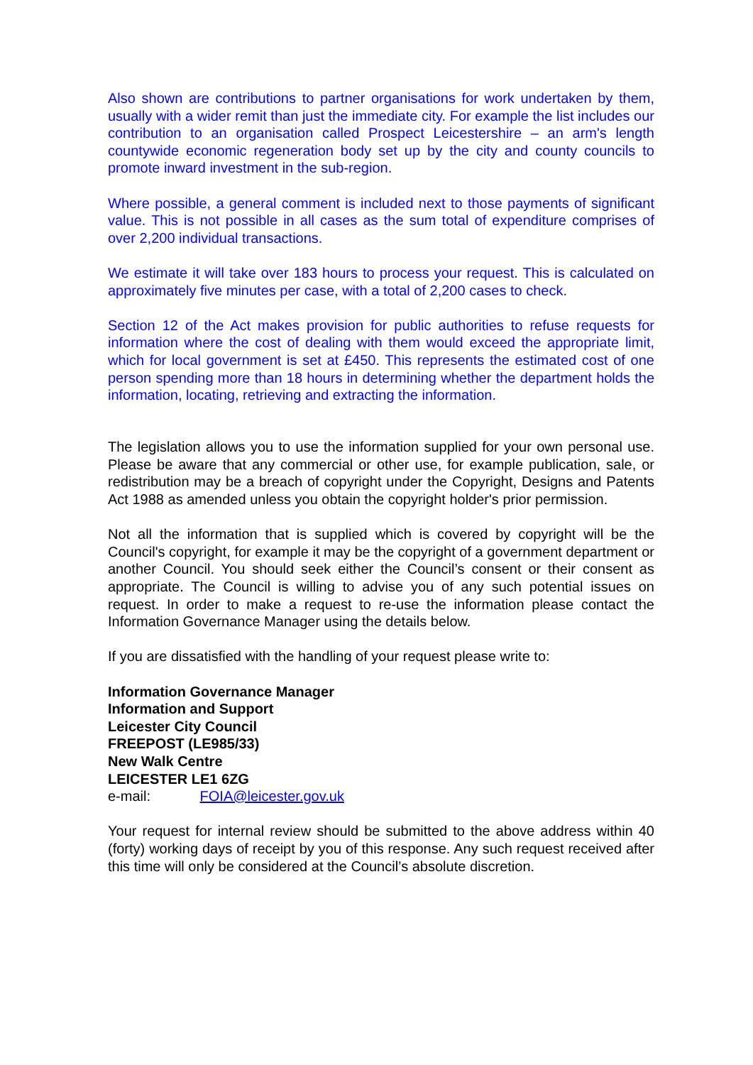Also shown are contributions to partner organisations for work undertaken by them, usually with a wider remit than just the immediate city. For example the list includes our contribution to an organisation called Prospect Leicestershire – an arm's length countywide economic regeneration body set up by the city and county councils to promote inward investment in the sub-region.
Where possible, a general comment is included next to those payments of significant value. This is not possible in all cases as the sum total of expenditure comprises of over 2,200 individual transactions.
We estimate it will take over 183 hours to process your request. This is calculated on approximately five minutes per case, with a total of 2,200 cases to check.
Section 12 of the Act makes provision for public authorities to refuse requests for information where the cost of dealing with them would exceed the appropriate limit, which for local government is set at £450. This represents the estimated cost of one person spending more than 18 hours in determining whether the department holds the information, locating, retrieving and extracting the information.
The legislation allows you to use the information supplied for your own personal use. Please be aware that any commercial or other use, for example publication, sale, or redistribution may be a breach of copyright under the Copyright, Designs and Patents Act 1988 as amended unless you obtain the copyright holder's prior permission.
Not all the information that is supplied which is covered by copyright will be the Council's copyright, for example it may be the copyright of a government department or another Council. You should seek either the Council’s consent or their consent as appropriate. The Council is willing to advise you of any such potential issues on request. In order to make a request to re-use the information please contact the Information Governance Manager using the details below.
If you are dissatisfied with the handling of your request please write to:
Information Governance Manager
Information and Support
Leicester City Council
FREEPOST (LE985/33)
New Walk Centre
LEICESTER LE1 6ZG
e-mail: FOIA@leicester.gov.uk
Your request for internal review should be submitted to the above address within 40 (forty) working days of receipt by you of this response. Any such request received after this time will only be considered at the Council’s absolute discretion.